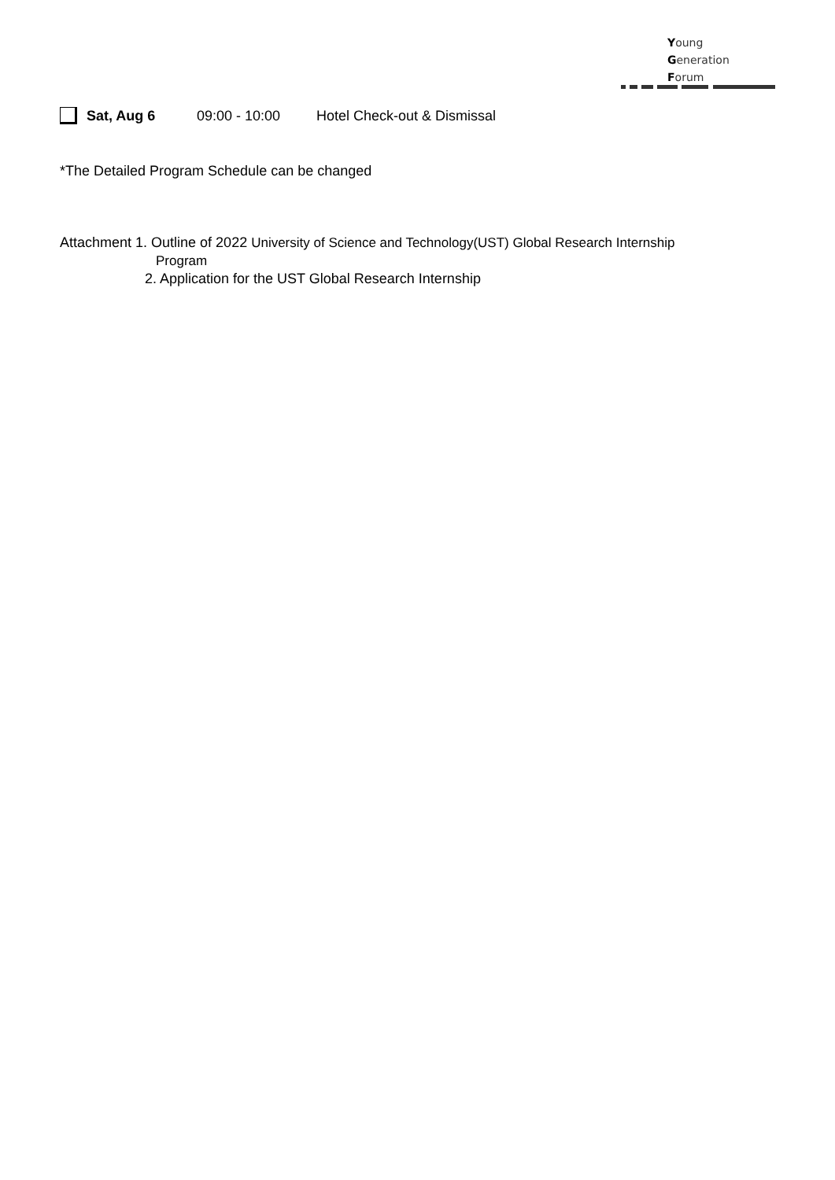Young
Generation
Forum
Sat, Aug 6 09:00 - 10:00 Hotel Check-out & Dismissal
*The Detailed Program Schedule can be changed
Attachment 1. Outline of 2022 University of Science and Technology(UST) Global Research Internship
Program
2. Application for the UST Global Research Internship